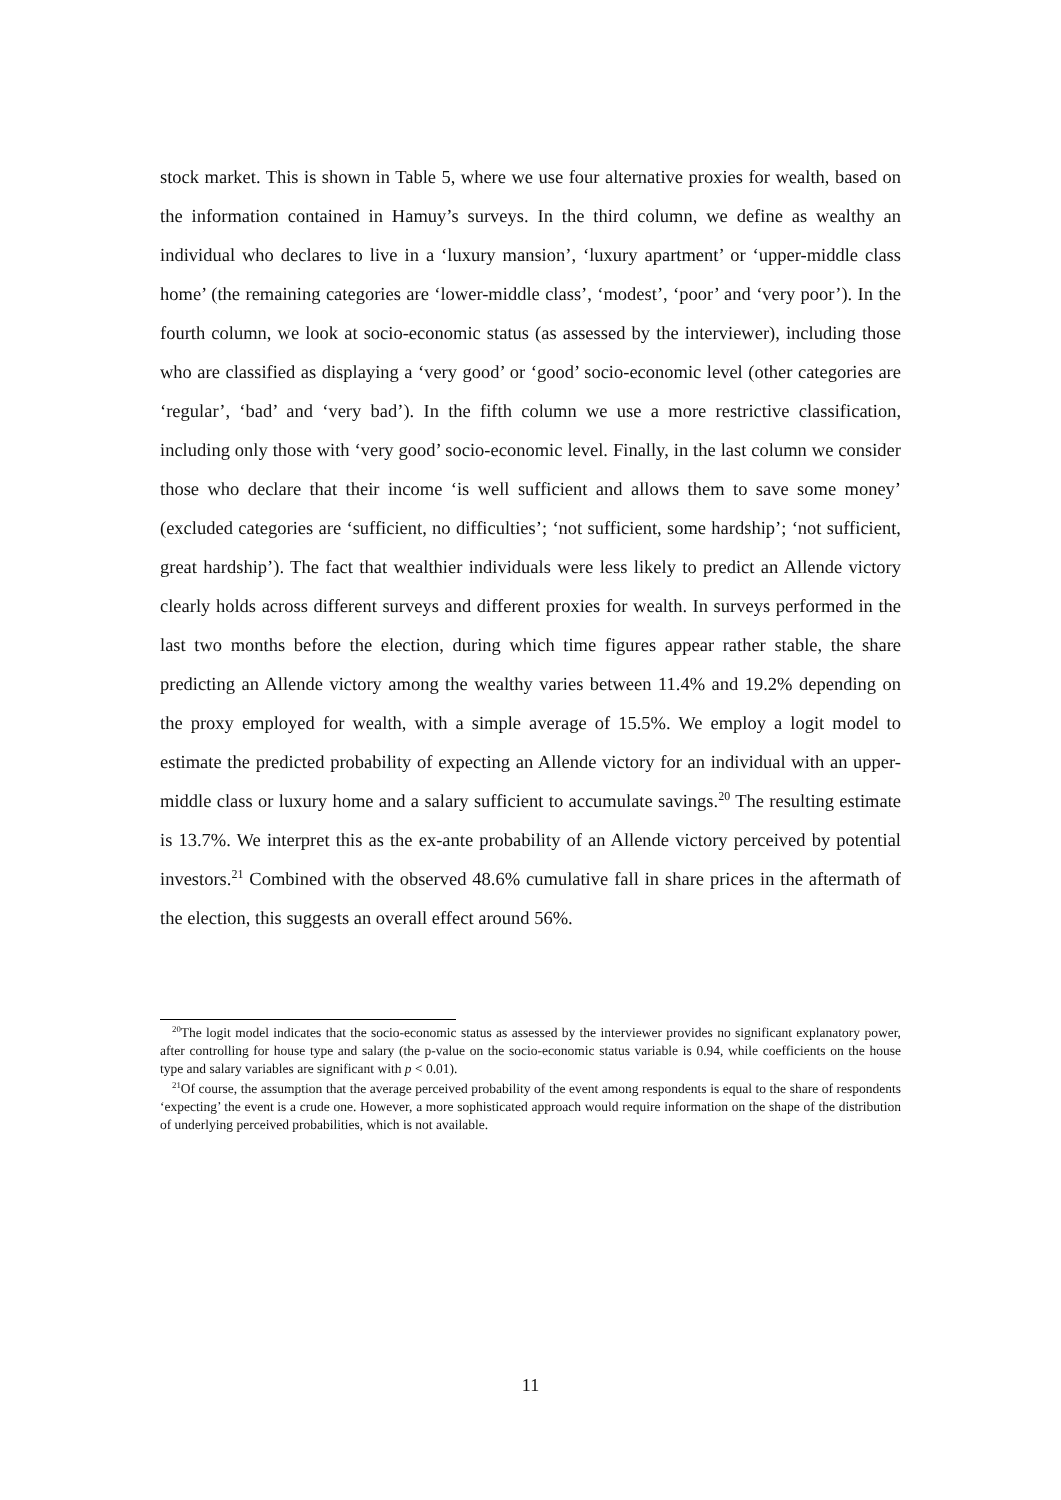stock market. This is shown in Table 5, where we use four alternative proxies for wealth, based on the information contained in Hamuy’s surveys. In the third column, we define as wealthy an individual who declares to live in a ‘luxury mansion’, ‘luxury apartment’ or ‘upper-middle class home’ (the remaining categories are ‘lower-middle class’, ‘modest’, ‘poor’ and ‘very poor’). In the fourth column, we look at socio-economic status (as assessed by the interviewer), including those who are classified as displaying a ‘very good’ or ‘good’ socio-economic level (other categories are ‘regular’, ‘bad’ and ‘very bad’). In the fifth column we use a more restrictive classification, including only those with ‘very good’ socio-economic level. Finally, in the last column we consider those who declare that their income ‘is well sufficient and allows them to save some money’ (excluded categories are ‘sufficient, no difficulties’; ‘not sufficient, some hardship’; ‘not sufficient, great hardship’). The fact that wealthier individuals were less likely to predict an Allende victory clearly holds across different surveys and different proxies for wealth. In surveys performed in the last two months before the election, during which time figures appear rather stable, the share predicting an Allende victory among the wealthy varies between 11.4% and 19.2% depending on the proxy employed for wealth, with a simple average of 15.5%. We employ a logit model to estimate the predicted probability of expecting an Allende victory for an individual with an upper-middle class or luxury home and a salary sufficient to accumulate savings.<sup>20</sup> The resulting estimate is 13.7%. We interpret this as the ex-ante probability of an Allende victory perceived by potential investors.<sup>21</sup> Combined with the observed 48.6% cumulative fall in share prices in the aftermath of the election, this suggests an overall effect around 56%.
<sup>20</sup> The logit model indicates that the socio-economic status as assessed by the interviewer provides no significant explanatory power, after controlling for house type and salary (the p-value on the socio-economic status variable is 0.94, while coefficients on the house type and salary variables are significant with p < 0.01).
<sup>21</sup> Of course, the assumption that the average perceived probability of the event among respondents is equal to the share of respondents ‘expecting’ the event is a crude one. However, a more sophisticated approach would require information on the shape of the distribution of underlying perceived probabilities, which is not available.
11